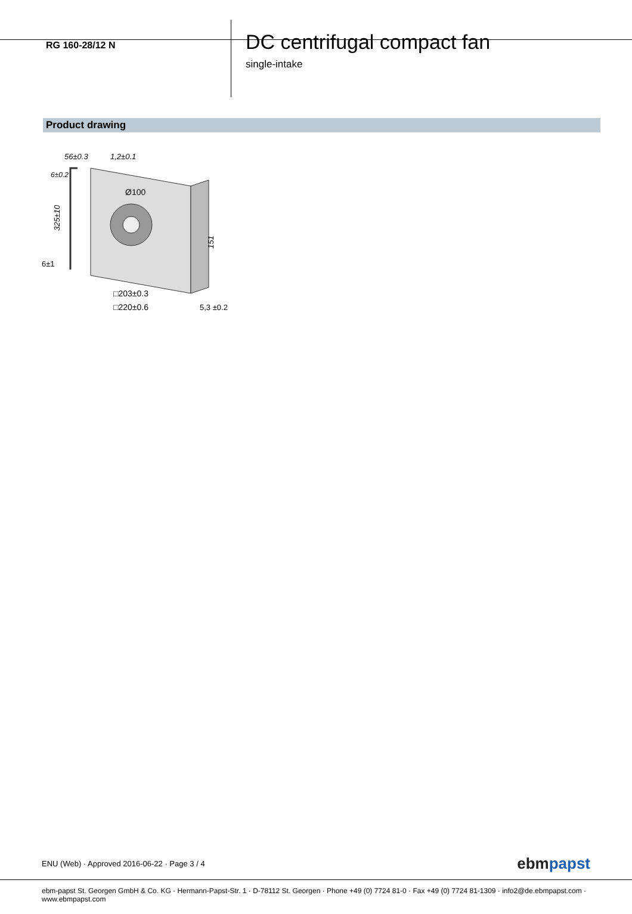RG 160-28/12 N
DC centrifugal compact fan
single-intake
Product drawing
56±0.3
1,2±0.1
6±0.2
Ø100
325±10
151
6±1
□203±0.3
□220±0.6
5,3 ±0.2
ENU (Web) · Approved 2016-06-22 · Page 3 / 4 ebmpapst
ebm-papst St. Georgen GmbH & Co. KG · Hermann-Papst-Str. 1 · D-78112 St. Georgen · Phone +49 (0) 7724 81-0 · Fax +49 (0) 7724 81-1309 · info2@de.ebmpapst.com · www.ebmpapst.com